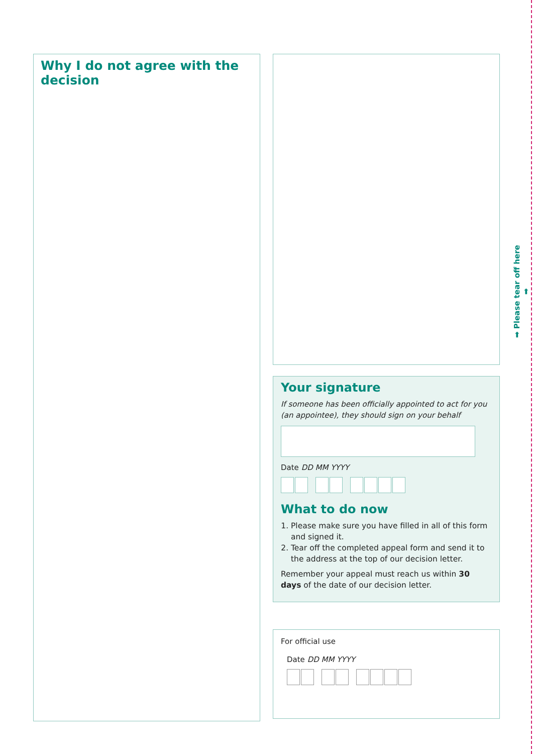Why I do not agree with the decision
Your signature
If someone has been officially appointed to act for you
(an appointee), they should sign on your behalf
Date DD MM YYYY
What to do now
1. Please make sure you have filled in all of this form and signed it.
2. Tear off the completed appeal form and send it to the address at the top of our decision letter.
Remember your appeal must reach us within 30 days of the date of our decision letter.
For official use
Date DD MM YYYY
➡ Please tear off here ➡